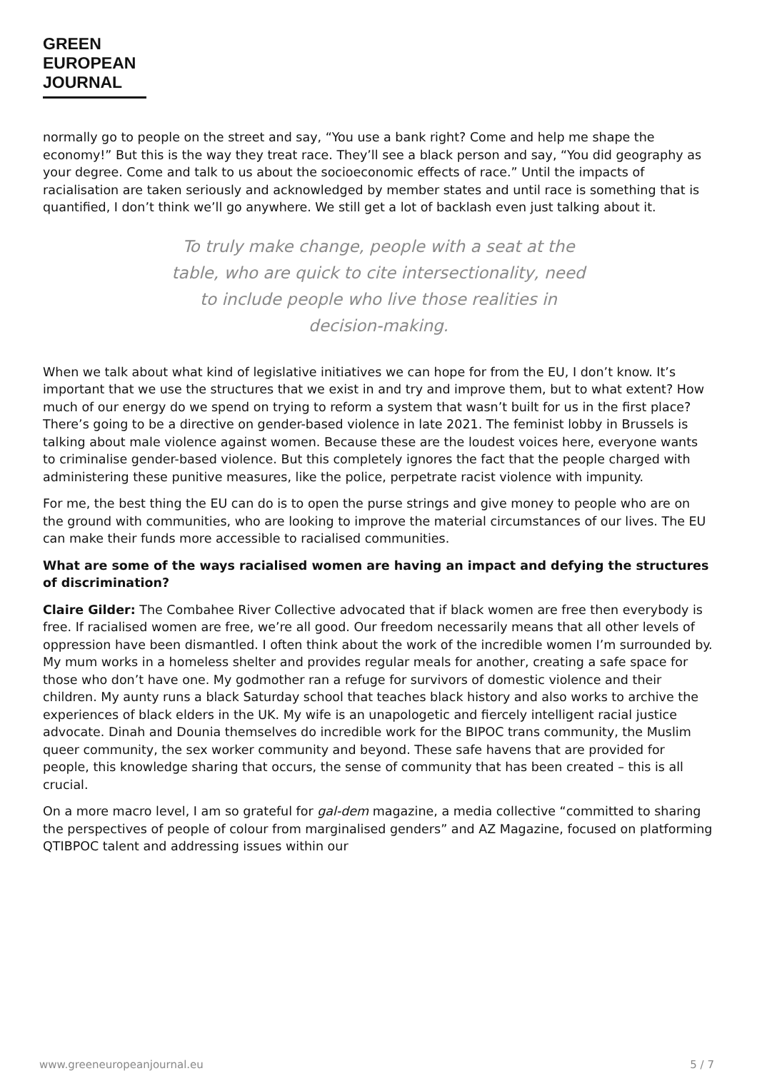GREEN
EUROPEAN
JOURNAL
normally go to people on the street and say, “You use a bank right? Come and help me shape the economy!” But this is the way they treat race. They’ll see a black person and say, “You did geography as your degree. Come and talk to us about the socioeconomic effects of race.” Until the impacts of racialisation are taken seriously and acknowledged by member states and until race is something that is quantified, I don’t think we’ll go anywhere. We still get a lot of backlash even just talking about it.
To truly make change, people with a seat at the table, who are quick to cite intersectionality, need to include people who live those realities in decision-making.
When we talk about what kind of legislative initiatives we can hope for from the EU, I don’t know. It’s important that we use the structures that we exist in and try and improve them, but to what extent? How much of our energy do we spend on trying to reform a system that wasn’t built for us in the first place? There’s going to be a directive on gender-based violence in late 2021. The feminist lobby in Brussels is talking about male violence against women. Because these are the loudest voices here, everyone wants to criminalise gender-based violence. But this completely ignores the fact that the people charged with administering these punitive measures, like the police, perpetrate racist violence with impunity.
For me, the best thing the EU can do is to open the purse strings and give money to people who are on the ground with communities, who are looking to improve the material circumstances of our lives. The EU can make their funds more accessible to racialised communities.
What are some of the ways racialised women are having an impact and defying the structures of discrimination?
Claire Gilder: The Combahee River Collective advocated that if black women are free then everybody is free. If racialised women are free, we’re all good. Our freedom necessarily means that all other levels of oppression have been dismantled. I often think about the work of the incredible women I’m surrounded by. My mum works in a homeless shelter and provides regular meals for another, creating a safe space for those who don’t have one. My godmother ran a refuge for survivors of domestic violence and their children. My aunty runs a black Saturday school that teaches black history and also works to archive the experiences of black elders in the UK. My wife is an unapologetic and fiercely intelligent racial justice advocate. Dinah and Dounia themselves do incredible work for the BIPOC trans community, the Muslim queer community, the sex worker community and beyond. These safe havens that are provided for people, this knowledge sharing that occurs, the sense of community that has been created – this is all crucial.
On a more macro level, I am so grateful for gal-dem magazine, a media collective “committed to sharing the perspectives of people of colour from marginalised genders” and AZ Magazine, focused on platforming QTIBPOC talent and addressing issues within our
www.greeneuropeanjournal.eu 5 / 7